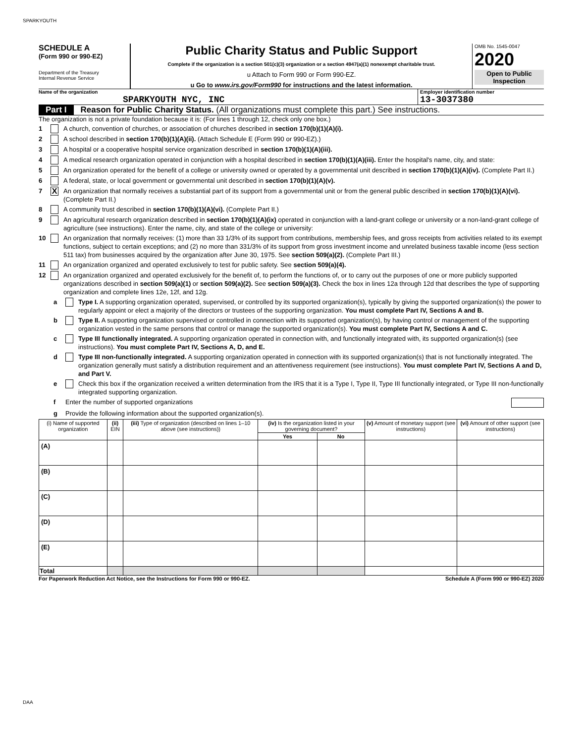SPARKYOUTH
SCHEDULE A
(Form 990 or 990-EZ)
Department of the Treasury
Internal Revenue Service
Public Charity Status and Public Support
Complete if the organization is a section 501(c)(3) organization or a section 4947(a)(1) nonexempt charitable trust.
u Attach to Form 990 or Form 990-EZ.
u Go to www.irs.gov/Form990 for instructions and the latest information.
OMB No. 1545-0047
2020
Open to Public
Inspection
Name of the organization
SPARKYOUTH NYC, INC
Employer identification number
13-3037380
Part I Reason for Public Charity Status. (All organizations must complete this part.) See instructions.
The organization is not a private foundation because it is: (For lines 1 through 12, check only one box.)
1 A church, convention of churches, or association of churches described in section 170(b)(1)(A)(i).
2 A school described in section 170(b)(1)(A)(ii). (Attach Schedule E (Form 990 or 990-EZ).)
3 A hospital or a cooperative hospital service organization described in section 170(b)(1)(A)(iii).
4 A medical research organization operated in conjunction with a hospital described in section 170(b)(1)(A)(iii). Enter the hospital's name, city, and state:
5 An organization operated for the benefit of a college or university owned or operated by a governmental unit described in section 170(b)(1)(A)(iv). (Complete Part II.)
6 A federal, state, or local government or governmental unit described in section 170(b)(1)(A)(v).
7 X An organization that normally receives a substantial part of its support from a governmental unit or from the general public described in section 170(b)(1)(A)(vi). (Complete Part II.)
8 A community trust described in section 170(b)(1)(A)(vi). (Complete Part II.)
9 An agricultural research organization described in section 170(b)(1)(A)(ix) operated in conjunction with a land-grant college or university or a non-land-grant college of agriculture (see instructions). Enter the name, city, and state of the college or university:
10 An organization that normally receives: (1) more than 33 1/3% of its support from contributions, membership fees, and gross receipts from activities related to its exempt functions, subject to certain exceptions; and (2) no more than 331/3% of its support from gross investment income and unrelated business taxable income (less section 511 tax) from businesses acquired by the organization after June 30, 1975. See section 509(a)(2). (Complete Part III.)
11 An organization organized and operated exclusively to test for public safety. See section 509(a)(4).
12 An organization organized and operated exclusively for the benefit of, to perform the functions of, or to carry out the purposes of one or more publicly supported organizations described in section 509(a)(1) or section 509(a)(2). See section 509(a)(3). Check the box in lines 12a through 12d that describes the type of supporting organization and complete lines 12e, 12f, and 12g.
a Type I. A supporting organization operated, supervised, or controlled by its supported organization(s), typically by giving the supported organization(s) the power to regularly appoint or elect a majority of the directors or trustees of the supporting organization. You must complete Part IV, Sections A and B.
b Type II. A supporting organization supervised or controlled in connection with its supported organization(s), by having control or management of the supporting organization vested in the same persons that control or manage the supported organization(s). You must complete Part IV, Sections A and C.
c Type III functionally integrated. A supporting organization operated in connection with, and functionally integrated with, its supported organization(s) (see instructions). You must complete Part IV, Sections A, D, and E.
d Type III non-functionally integrated. A supporting organization operated in connection with its supported organization(s) that is not functionally integrated. The organization generally must satisfy a distribution requirement and an attentiveness requirement (see instructions). You must complete Part IV, Sections A and D, and Part V.
e Check this box if the organization received a written determination from the IRS that it is a Type I, Type II, Type III functionally integrated, or Type III non-functionally integrated supporting organization.
f Enter the number of supported organizations
g Provide the following information about the supported organization(s).
| (i) Name of supported organization | (ii) EIN | (iii) Type of organization (described on lines 1–10 above (see instructions)) | (iv) Is the organization listed in your governing document? | | (v) Amount of monetary support (see instructions) | (vi) Amount of other support (see instructions) |
| --- | --- | --- | --- | --- | --- | --- |
| | | | Yes | No | | |
| (A) | | | | | | |
| (B) | | | | | | |
| (C) | | | | | | |
| (D) | | | | | | |
| (E) | | | | | | |
| Total | | | | | | |
For Paperwork Reduction Act Notice, see the Instructions for Form 990 or 990-EZ. Schedule A (Form 990 or 990-EZ) 2020
DAA